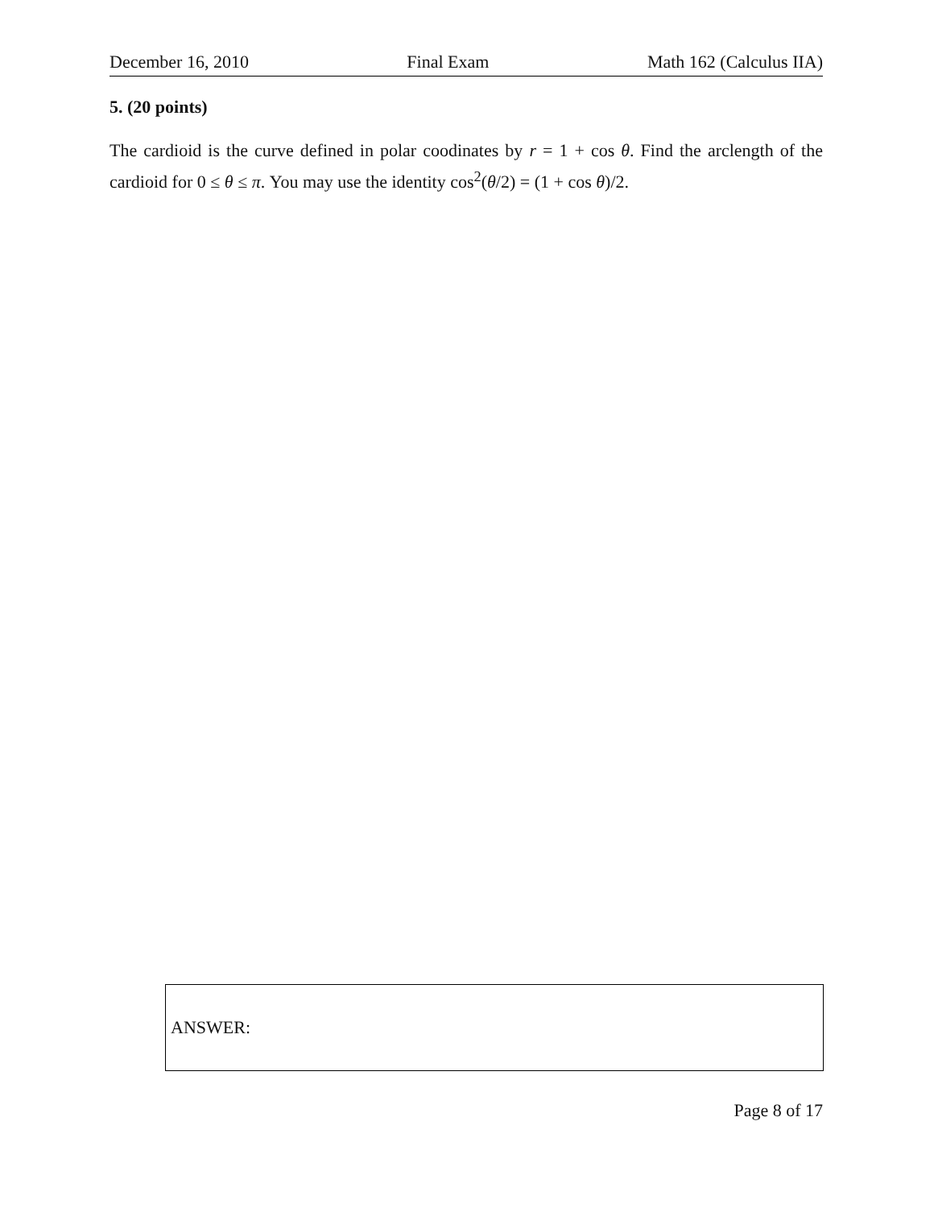December 16, 2010 Final Exam Math 162 (Calculus IIA)
5. (20 points)
The cardioid is the curve defined in polar coodinates by r = 1 + cos θ. Find the arclength of the cardioid for 0 ≤ θ ≤ π. You may use the identity cos<sup>2</sup>(θ/2) = (1 + cos θ)/2.
ANSWER:
Page 8 of 17